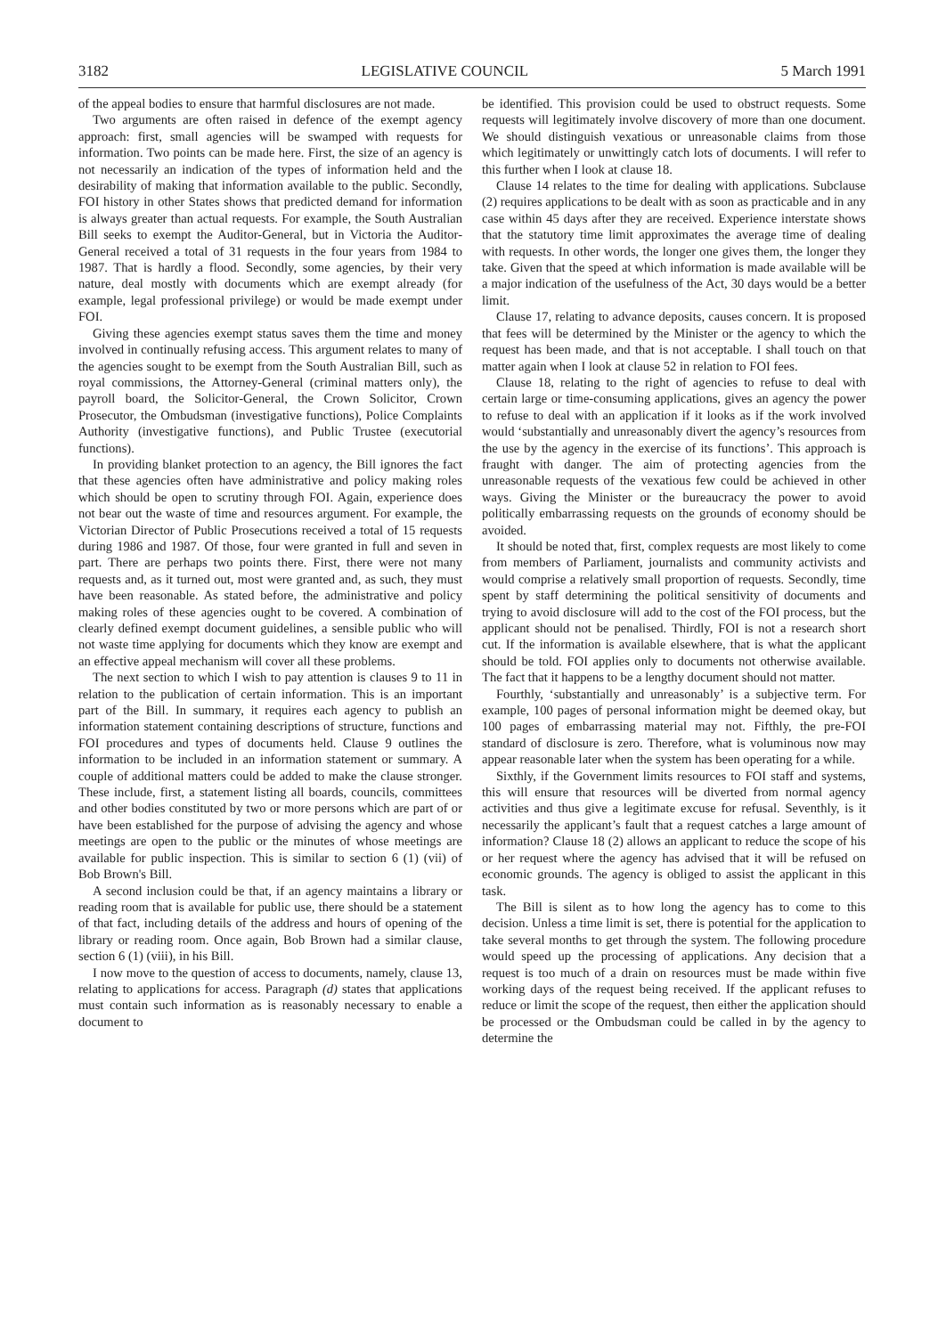3182 LEGISLATIVE COUNCIL 5 March 1991
of the appeal bodies to ensure that harmful disclosures are not made.
Two arguments are often raised in defence of the exempt agency approach: first, small agencies will be swamped with requests for information. Two points can be made here. First, the size of an agency is not necessarily an indication of the types of information held and the desirability of making that information available to the public. Secondly, FOI history in other States shows that predicted demand for information is always greater than actual requests. For example, the South Australian Bill seeks to exempt the Auditor-General, but in Victoria the Auditor-General received a total of 31 requests in the four years from 1984 to 1987. That is hardly a flood. Secondly, some agencies, by their very nature, deal mostly with documents which are exempt already (for example, legal professional privilege) or would be made exempt under FOI.
Giving these agencies exempt status saves them the time and money involved in continually refusing access. This argument relates to many of the agencies sought to be exempt from the South Australian Bill, such as royal commissions, the Attorney-General (criminal matters only), the payroll board, the Solicitor-General, the Crown Solicitor, Crown Prosecutor, the Ombudsman (investigative functions), Police Complaints Authority (investigative functions), and Public Trustee (executorial functions).
In providing blanket protection to an agency, the Bill ignores the fact that these agencies often have administrative and policy making roles which should be open to scrutiny through FOI. Again, experience does not bear out the waste of time and resources argument. For example, the Victorian Director of Public Prosecutions received a total of 15 requests during 1986 and 1987. Of those, four were granted in full and seven in part. There are perhaps two points there. First, there were not many requests and, as it turned out, most were granted and, as such, they must have been reasonable. As stated before, the administrative and policy making roles of these agencies ought to be covered. A combination of clearly defined exempt document guidelines, a sensible public who will not waste time applying for documents which they know are exempt and an effective appeal mechanism will cover all these problems.
The next section to which I wish to pay attention is clauses 9 to 11 in relation to the publication of certain information. This is an important part of the Bill. In summary, it requires each agency to publish an information statement containing descriptions of structure, functions and FOI procedures and types of documents held. Clause 9 outlines the information to be included in an information statement or summary. A couple of additional matters could be added to make the clause stronger. These include, first, a statement listing all boards, councils, committees and other bodies constituted by two or more persons which are part of or have been established for the purpose of advising the agency and whose meetings are open to the public or the minutes of whose meetings are available for public inspection. This is similar to section 6 (1) (vii) of Bob Brown's Bill.
A second inclusion could be that, if an agency maintains a library or reading room that is available for public use, there should be a statement of that fact, including details of the address and hours of opening of the library or reading room. Once again, Bob Brown had a similar clause, section 6 (1) (viii), in his Bill.
I now move to the question of access to documents, namely, clause 13, relating to applications for access. Paragraph (d) states that applications must contain such information as is reasonably necessary to enable a document to
be identified. This provision could be used to obstruct requests. Some requests will legitimately involve discovery of more than one document. We should distinguish vexatious or unreasonable claims from those which legitimately or unwittingly catch lots of documents. I will refer to this further when I look at clause 18.
Clause 14 relates to the time for dealing with applications. Subclause (2) requires applications to be dealt with as soon as practicable and in any case within 45 days after they are received. Experience interstate shows that the statutory time limit approximates the average time of dealing with requests. In other words, the longer one gives them, the longer they take. Given that the speed at which information is made available will be a major indication of the usefulness of the Act, 30 days would be a better limit.
Clause 17, relating to advance deposits, causes concern. It is proposed that fees will be determined by the Minister or the agency to which the request has been made, and that is not acceptable. I shall touch on that matter again when I look at clause 52 in relation to FOI fees.
Clause 18, relating to the right of agencies to refuse to deal with certain large or time-consuming applications, gives an agency the power to refuse to deal with an application if it looks as if the work involved would ‘substantially and unreasonably divert the agency’s resources from the use by the agency in the exercise of its functions’. This approach is fraught with danger. The aim of protecting agencies from the unreasonable requests of the vexatious few could be achieved in other ways. Giving the Minister or the bureaucracy the power to avoid politically embarrassing requests on the grounds of economy should be avoided.
It should be noted that, first, complex requests are most likely to come from members of Parliament, journalists and community activists and would comprise a relatively small proportion of requests. Secondly, time spent by staff determining the political sensitivity of documents and trying to avoid disclosure will add to the cost of the FOI process, but the applicant should not be penalised. Thirdly, FOI is not a research short cut. If the information is available elsewhere, that is what the applicant should be told. FOI applies only to documents not otherwise available. The fact that it happens to be a lengthy document should not matter.
Fourthly, ‘substantially and unreasonably’ is a subjective term. For example, 100 pages of personal information might be deemed okay, but 100 pages of embarrassing material may not. Fifthly, the pre-FOI standard of disclosure is zero. Therefore, what is voluminous now may appear reasonable later when the system has been operating for a while.
Sixthly, if the Government limits resources to FOI staff and systems, this will ensure that resources will be diverted from normal agency activities and thus give a legitimate excuse for refusal. Seventhly, is it necessarily the applicant’s fault that a request catches a large amount of information? Clause 18 (2) allows an applicant to reduce the scope of his or her request where the agency has advised that it will be refused on economic grounds. The agency is obliged to assist the applicant in this task.
The Bill is silent as to how long the agency has to come to this decision. Unless a time limit is set, there is potential for the application to take several months to get through the system. The following procedure would speed up the processing of applications. Any decision that a request is too much of a drain on resources must be made within five working days of the request being received. If the applicant refuses to reduce or limit the scope of the request, then either the application should be processed or the Ombudsman could be called in by the agency to determine the